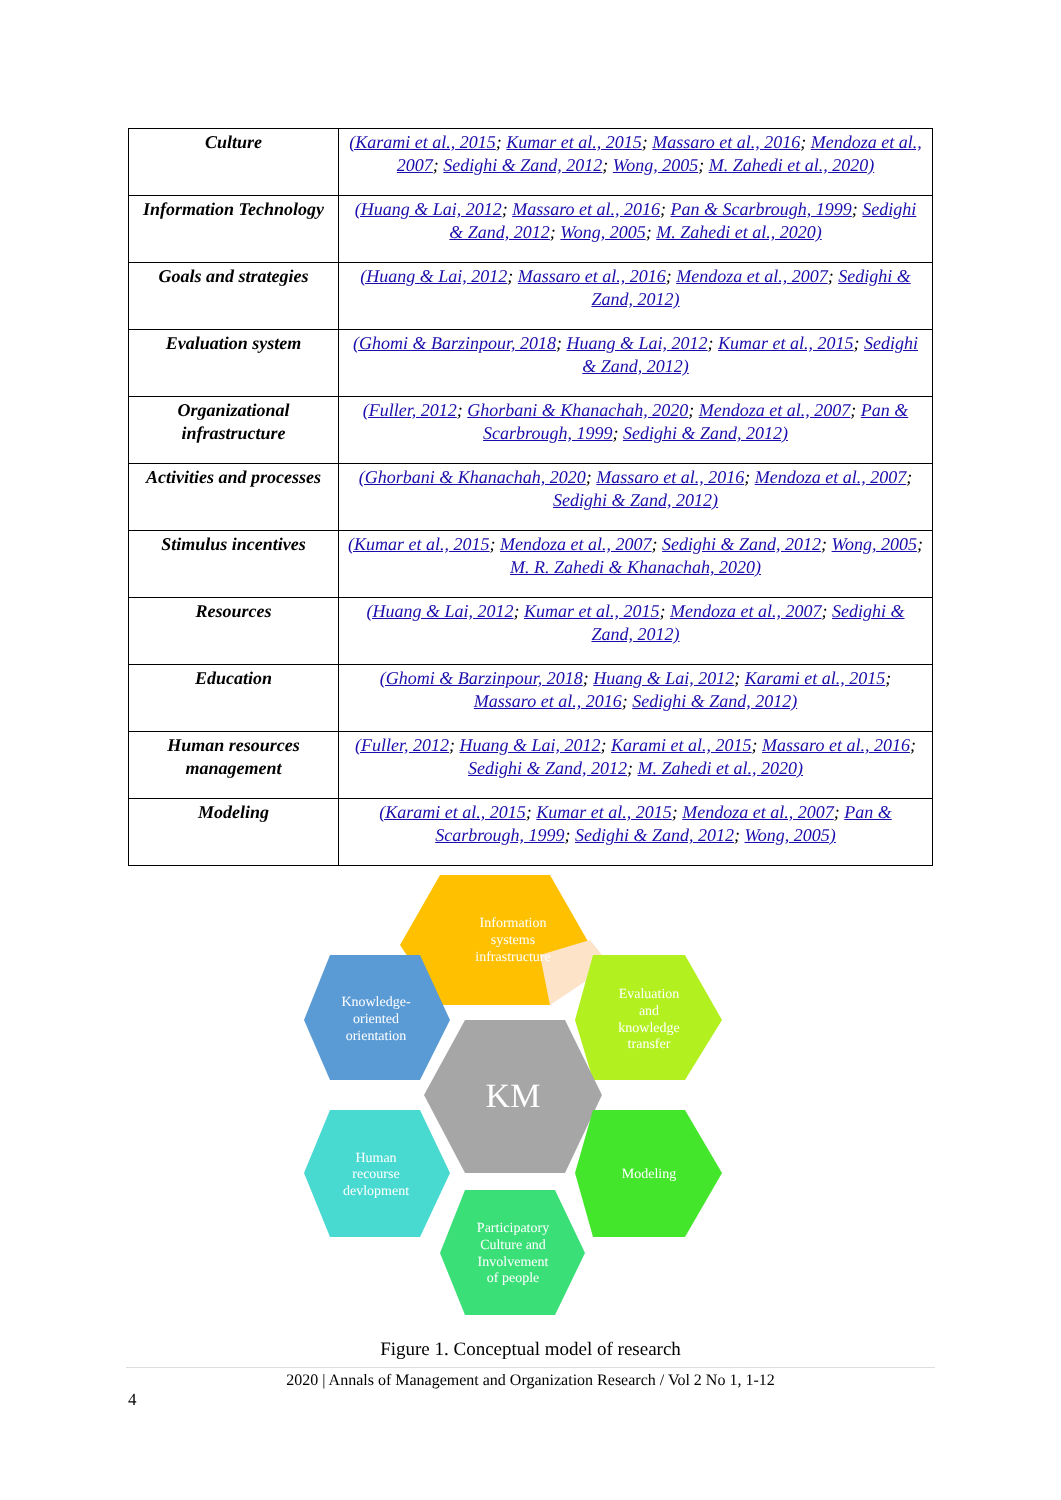| Culture | (Karami et al., 2015 ; Kumar et al., 2015 ; Massaro et al., 2016 ; Mendoza et al., 2007 ; Sedighi & Zand, 2012 ; Wong, 2005 ; M. Zahedi et al., 2020) |
| Information Technology | (Huang & Lai, 2012 ; Massaro et al., 2016 ; Pan & Scarbrough, 1999 ; Sedighi & Zand, 2012 ; Wong, 2005 ; M. Zahedi et al., 2020) |
| Goals and strategies | (Huang & Lai, 2012 ; Massaro et al., 2016 ; Mendoza et al., 2007 ; Sedighi & Zand, 2012) |
| Evaluation system | (Ghomi & Barzinpour, 2018 ; Huang & Lai, 2012 ; Kumar et al., 2015 ; Sedighi & Zand, 2012) |
| Organizational infrastructure | (Fuller, 2012 ; Ghorbani & Khanachah, 2020 ; Mendoza et al., 2007 ; Pan & Scarbrough, 1999 ; Sedighi & Zand, 2012) |
| Activities and processes | (Ghorbani & Khanachah, 2020 ; Massaro et al., 2016 ; Mendoza et al., 2007 ; Sedighi & Zand, 2012) |
| Stimulus incentives | (Kumar et al., 2015 ; Mendoza et al., 2007 ; Sedighi & Zand, 2012 ; Wong, 2005 ; M. R. Zahedi & Khanachah, 2020) |
| Resources | (Huang & Lai, 2012 ; Kumar et al., 2015 ; Mendoza et al., 2007 ; Sedighi & Zand, 2012) |
| Education | (Ghomi & Barzinpour, 2018 ; Huang & Lai, 2012 ; Karami et al., 2015 ; Massaro et al., 2016 ; Sedighi & Zand, 2012) |
| Human resources management | (Fuller, 2012 ; Huang & Lai, 2012 ; Karami et al., 2015 ; Massaro et al., 2016 ; Sedighi & Zand, 2012 ; M. Zahedi et al., 2020) |
| Modeling | (Karami et al., 2015 ; Kumar et al., 2015 ; Mendoza et al., 2007 ; Pan & Scarbrough, 1999 ; Sedighi & Zand, 2012 ; Wong, 2005) |
Information
systems
infrastructure
Evaluation
and
knowledge
transfer
Knowledge-
oriented
orientation
KM
Human
recourse
devlopment
Modeling
Participatory
Culture and
Involvement
of people
Figure 1. Conceptual model of research
2020 | Annals of Management and Organization Research / Vol 2 No 1, 1-12
4